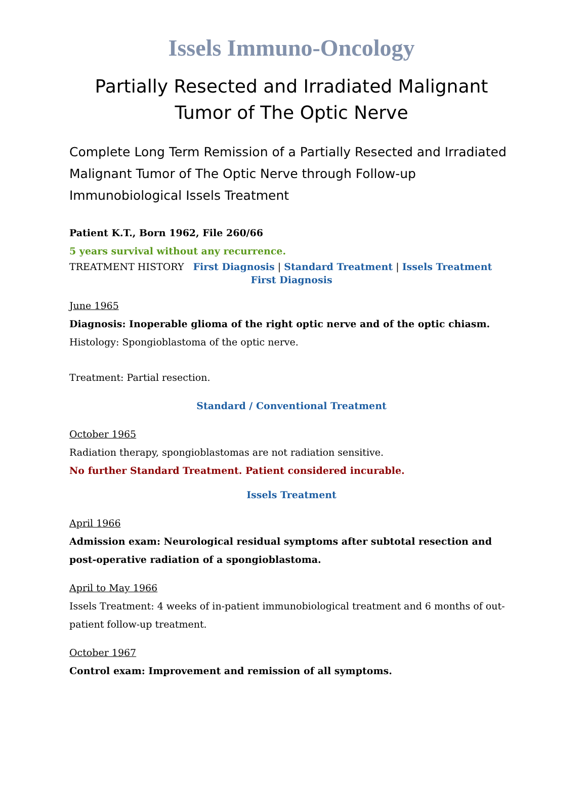Issels Immuno-Oncology
Partially Resected and Irradiated Malignant Tumor of The Optic Nerve
Complete Long Term Remission of a Partially Resected and Irradiated Malignant Tumor of The Optic Nerve through Follow-up Immunobiological Issels Treatment
Patient K.T., Born 1962, File 260/66
5 years survival without any recurrence.
TREATMENT HISTORY First Diagnosis | Standard Treatment | Issels Treatment
First Diagnosis
June 1965
Diagnosis: Inoperable glioma of the right optic nerve and of the optic chiasm.
Histology: Spongioblastoma of the optic nerve.
Treatment: Partial resection.
Standard / Conventional Treatment
October 1965
Radiation therapy, spongioblastomas are not radiation sensitive.
No further Standard Treatment. Patient considered incurable.
Issels Treatment
April 1966
Admission exam: Neurological residual symptoms after subtotal resection and post-operative radiation of a spongioblastoma.
April to May 1966
Issels Treatment: 4 weeks of in-patient immunobiological treatment and 6 months of out-patient follow-up treatment.
October 1967
Control exam: Improvement and remission of all symptoms.